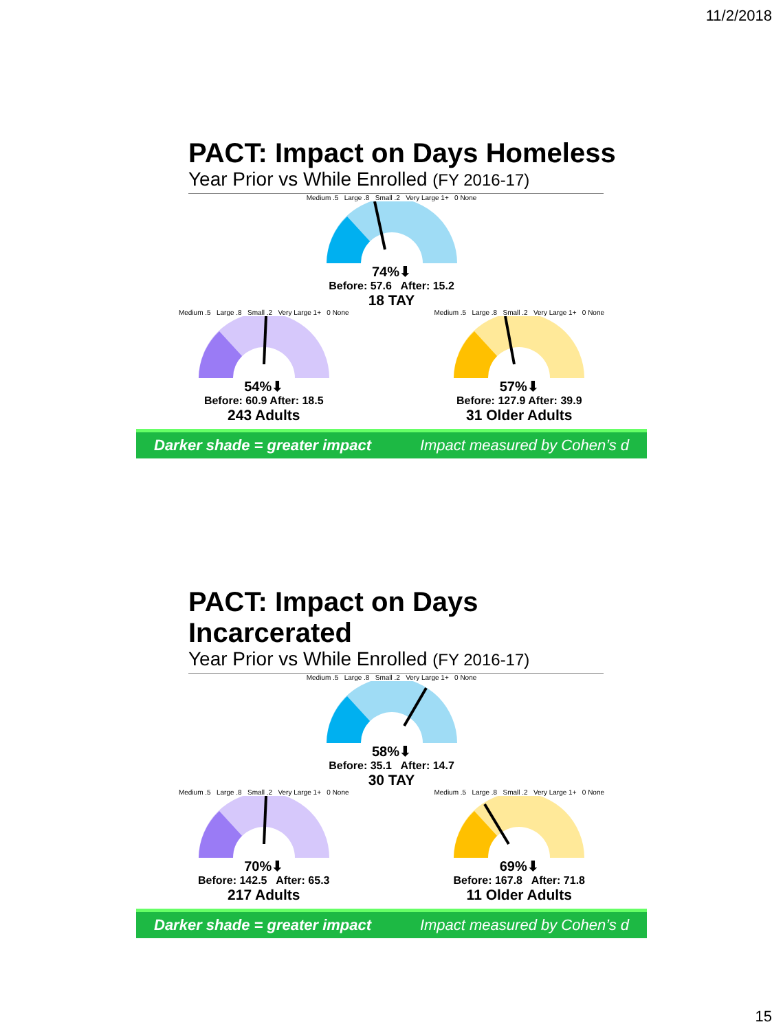11/2/2018
PACT: Impact on Days Homeless
Year Prior vs While Enrolled (FY 2016-17)
Medium .5 Large .8 Small .2 Very Large 1+ 0 None
74%⬇
Before: 57.6 After: 15.2
18 TAY
Medium .5 Large .8 Small .2 Very Large 1+ 0 None
54%⬇
Before: 60.9 After: 18.5
243 Adults
Medium .5 Large .8 Small .2 Very Large 1+ 0 None
57%⬇
Before: 127.9 After: 39.9
31 Older Adults
Darker shade = greater impact Impact measured by Cohen’s d
PACT: Impact on Days Incarcerated
Year Prior vs While Enrolled (FY 2016-17)
Medium .5 Large .8 Small .2 Very Large 1+ 0 None
58%⬇
Before: 35.1 After: 14.7
30 TAY
Medium .5 Large .8 Small .2 Very Large 1+ 0 None
70%⬇
Before: 142.5 After: 65.3
217 Adults
Medium .5 Large .8 Small .2 Very Large 1+ 0 None
69%⬇
Before: 167.8 After: 71.8
11 Older Adults
Darker shade = greater impact Impact measured by Cohen’s d
15